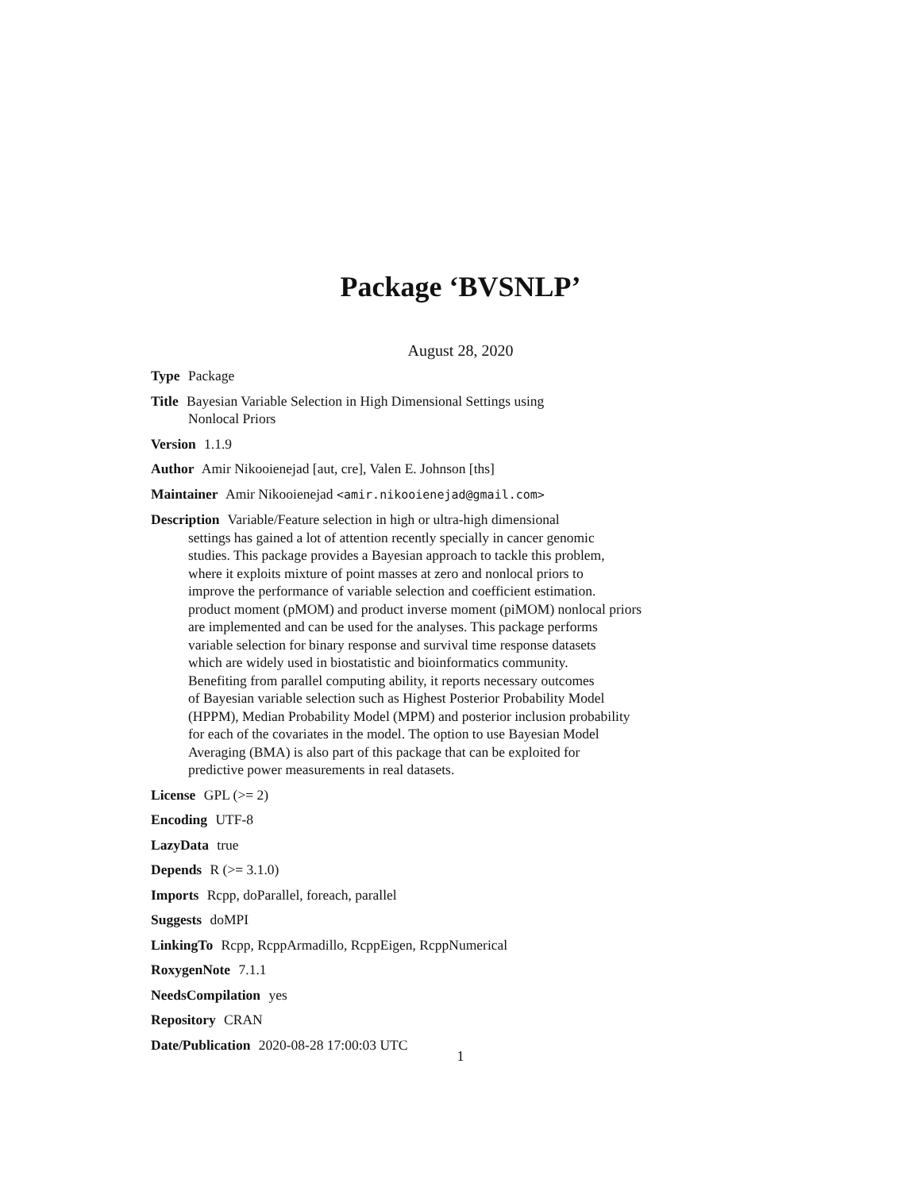Package ‘BVSNLP’
August 28, 2020
Type Package
Title Bayesian Variable Selection in High Dimensional Settings using
Nonlocal Priors
Version 1.1.9
Author Amir Nikooienejad [aut, cre], Valen E. Johnson [ths]
Maintainer Amir Nikooienejad <amir.nikooienejad@gmail.com>
Description Variable/Feature selection in high or ultra-high dimensional
settings has gained a lot of attention recently specially in cancer genomic
studies. This package provides a Bayesian approach to tackle this problem,
where it exploits mixture of point masses at zero and nonlocal priors to
improve the performance of variable selection and coefficient estimation.
product moment (pMOM) and product inverse moment (piMOM) nonlocal priors
are implemented and can be used for the analyses. This package performs
variable selection for binary response and survival time response datasets
which are widely used in biostatistic and bioinformatics community.
Benefiting from parallel computing ability, it reports necessary outcomes
of Bayesian variable selection such as Highest Posterior Probability Model
(HPPM), Median Probability Model (MPM) and posterior inclusion probability
for each of the covariates in the model. The option to use Bayesian Model
Averaging (BMA) is also part of this package that can be exploited for
predictive power measurements in real datasets.
License GPL (>= 2)
Encoding UTF-8
LazyData true
Depends R (>= 3.1.0)
Imports Rcpp, doParallel, foreach, parallel
Suggests doMPI
LinkingTo Rcpp, RcppArmadillo, RcppEigen, RcppNumerical
RoxygenNote 7.1.1
NeedsCompilation yes
Repository CRAN
Date/Publication 2020-08-28 17:00:03 UTC
1